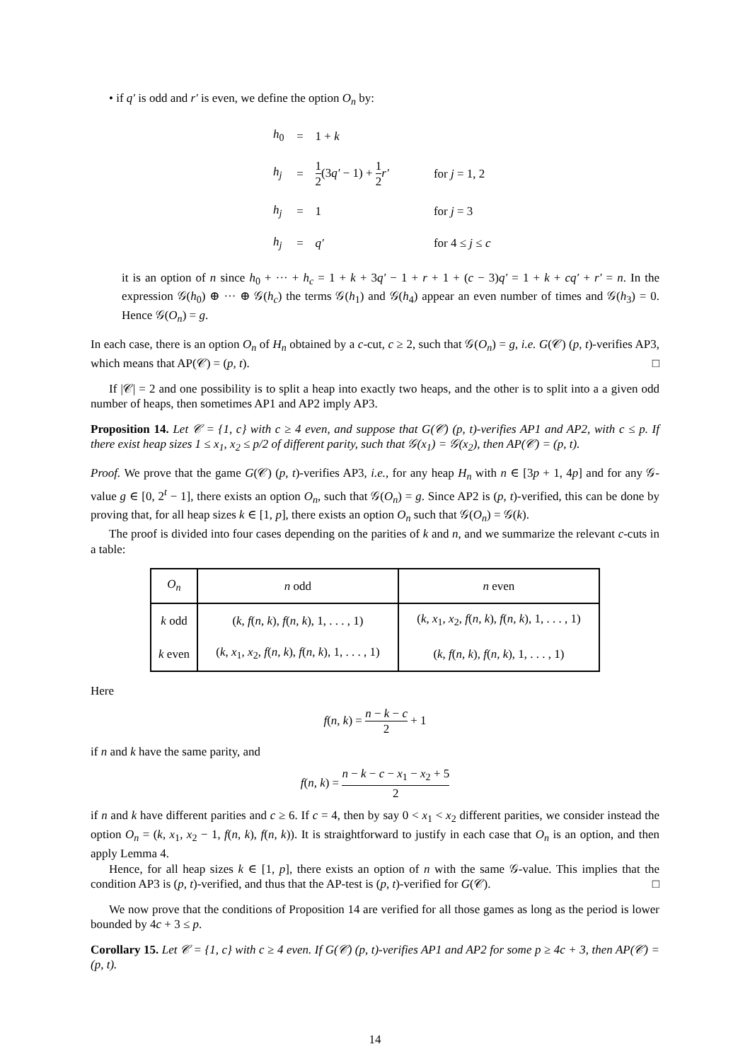• if q′ is odd and r′ is even, we define the option O<sub>n</sub> by:
| h<sub>0</sub> | = | 1 + k | |
| h<sub>j</sub> | = | 1 2 (3 q′ − 1) + 1 2 r′ | for j = 1, 2 |
| h<sub>j</sub> | = | 1 | for j = 3 |
| h<sub>j</sub> | = | q′ | for 4 ≤ j ≤ c |
it is an option of n since h<sub>0</sub> + ··· + h<sub>c</sub> = 1 + k + 3q′ − 1 + r + 1 + (c − 3)q′ = 1 + k + cq′ + r′ = n. In the expression 𝒢(h<sub>0</sub>) ⊕ ··· ⊕ 𝒢(h<sub>c</sub>) the terms 𝒢(h<sub>1</sub>) and 𝒢(h<sub>4</sub>) appear an even number of times and 𝒢(h<sub>3</sub>) = 0. Hence 𝒢(O<sub>n</sub>) = g.
In each case, there is an option O<sub>n</sub> of H<sub>n</sub> obtained by a c-cut, c ≥ 2, such that 𝒢(O<sub>n</sub>) = g, i.e. G(𝒞) (p, t)-verifies AP3, which means that AP(𝒞) = (p, t). □
If |𝒞| = 2 and one possibility is to split a heap into exactly two heaps, and the other is to split into a a given odd number of heaps, then sometimes AP1 and AP2 imply AP3.
Proposition 14. Let 𝒞 = {1, c} with c ≥ 4 even, and suppose that G(𝒞) (p, t)-verifies AP1 and AP2, with c ≤ p. If there exist heap sizes 1 ≤ x<sub>1</sub>, x<sub>2</sub> ≤ p/2 of different parity, such that 𝒢(x<sub>1</sub>) = 𝒢(x<sub>2</sub>), then AP(𝒞) = (p, t).
Proof. We prove that the game G(𝒞) (p, t)-verifies AP3, i.e., for any heap H<sub>n</sub> with n ∈ [3p + 1, 4p] and for any 𝒢-value g ∈ [0, 2<sup>t</sup> − 1], there exists an option O<sub>n</sub>, such that 𝒢(O<sub>n</sub>) = g. Since AP2 is (p, t)-verified, this can be done by proving that, for all heap sizes k ∈ [1, p], there exists an option O<sub>n</sub> such that 𝒢(O<sub>n</sub>) = 𝒢(k).
The proof is divided into four cases depending on the parities of k and n, and we summarize the relevant c-cuts in a table:
| O<sub>n</sub> | n odd | n even |
| --- | --- | --- |
| k odd | ( k , f ( n, k ), f ( n, k ), 1, . . . , 1) | ( k , x<sub>1</sub>, x<sub>2</sub>, f ( n, k ), f ( n, k ), 1, . . . , 1) |
| k even | ( k , x<sub>1</sub>, x<sub>2</sub>, f ( n, k ), f ( n, k ), 1, . . . , 1) | ( k , f ( n, k ), f ( n, k ), 1, . . . , 1) |
Here
f(n, k) = n − k − c 2 + 1
if n and k have the same parity, and
f(n, k) = n − k − c − x<sub>1</sub> − x<sub>2</sub> + 5 2
if n and k have different parities and c ≥ 6. If c = 4, then by say 0 < x<sub>1</sub> < x<sub>2</sub> different parities, we consider instead the option O<sub>n</sub> = (k, x<sub>1</sub>, x<sub>2</sub> − 1, f(n, k), f(n, k)). It is straightforward to justify in each case that O<sub>n</sub> is an option, and then apply Lemma 4.
Hence, for all heap sizes k ∈ [1, p], there exists an option of n with the same 𝒢-value. This implies that the condition AP3 is (p, t)-verified, and thus that the AP-test is (p, t)-verified for G(𝒞). □
We now prove that the conditions of Proposition 14 are verified for all those games as long as the period is lower bounded by 4c + 3 ≤ p.
Corollary 15. Let 𝒞 = {1, c} with c ≥ 4 even. If G(𝒞) (p, t)-verifies AP1 and AP2 for some p ≥ 4c + 3, then AP(𝒞) = (p, t).
14